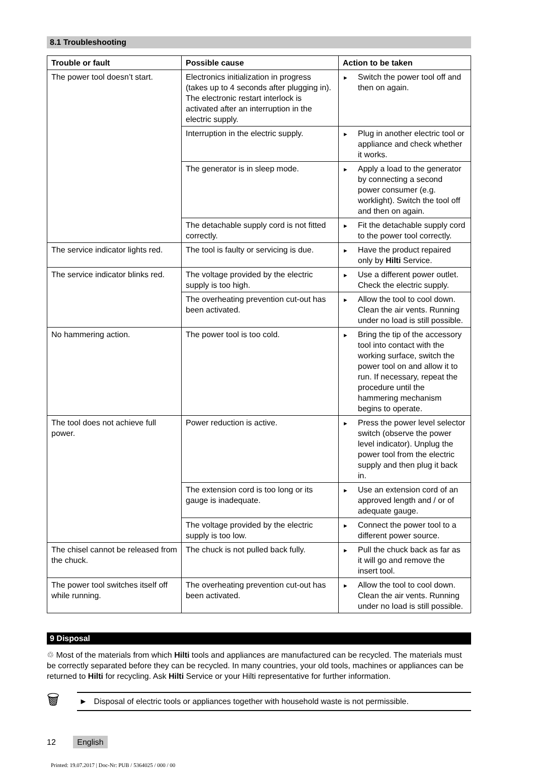8.1 Troubleshooting
| Trouble or fault | Possible cause | Action to be taken |
| --- | --- | --- |
| The power tool doesn’t start. | Electronics initialization in progress (takes up to 4 seconds after plugging in). The electronic restart interlock is activated after an interruption in the electric supply. | ► Switch the power tool off and then on again. |
| | Interruption in the electric supply. | ► Plug in another electric tool or appliance and check whether it works. |
| | The generator is in sleep mode. | ► Apply a load to the generator by connecting a second power consumer (e.g. worklight). Switch the tool off and then on again. |
| | The detachable supply cord is not fitted correctly. | ► Fit the detachable supply cord to the power tool correctly. |
| The service indicator lights red. | The tool is faulty or servicing is due. | ► Have the product repaired only by Hilti Service. |
| The service indicator blinks red. | The voltage provided by the electric supply is too high. | ► Use a different power outlet. Check the electric supply. |
| | The overheating prevention cut-out has been activated. | ► Allow the tool to cool down. Clean the air vents. Running under no load is still possible. |
| No hammering action. | The power tool is too cold. | ► Bring the tip of the accessory tool into contact with the working surface, switch the power tool on and allow it to run. If necessary, repeat the procedure until the hammering mechanism begins to operate. |
| The tool does not achieve full power. | Power reduction is active. | ► Press the power level selector switch (observe the power level indicator). Unplug the power tool from the electric supply and then plug it back in. |
| | The extension cord is too long or its gauge is inadequate. | ► Use an extension cord of an approved length and / or of adequate gauge. |
| | The voltage provided by the electric supply is too low. | ► Connect the power tool to a different power source. |
| The chisel cannot be released from the chuck. | The chuck is not pulled back fully. | ► Pull the chuck back as far as it will go and remove the insert tool. |
| The power tool switches itself off while running. | The overheating prevention cut-out has been activated. | ► Allow the tool to cool down. Clean the air vents. Running under no load is still possible. |
9 Disposal
♲ Most of the materials from which Hilti tools and appliances are manufactured can be recycled. The materials must be correctly separated before they can be recycled. In many countries, your old tools, machines or appliances can be returned to Hilti for recycling. Ask Hilti Service or your Hilti representative for further information.
🗑
► Disposal of electric tools or appliances together with household waste is not permissible.
12 English
Printed: 19.07.2017 | Doc-Nr: PUB / 5364025 / 000 / 00